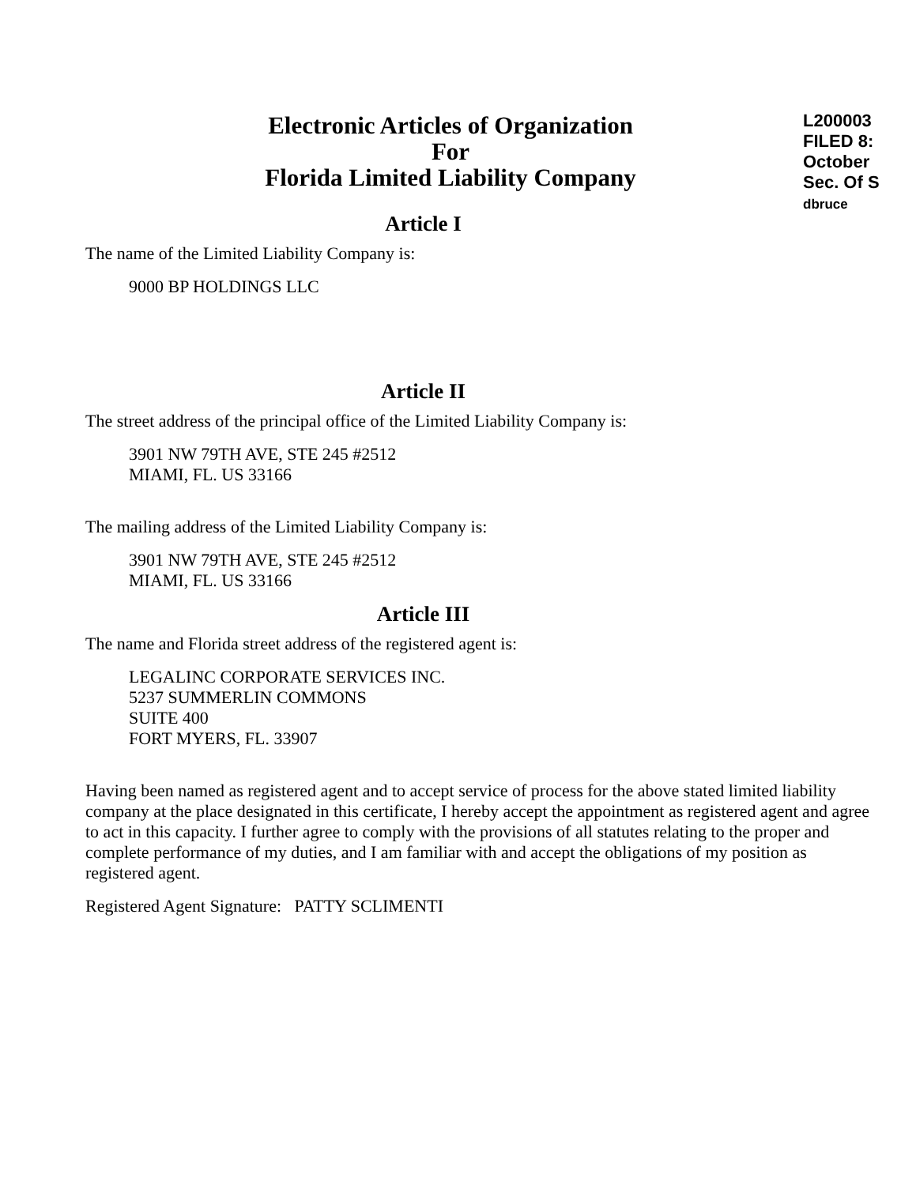Electronic Articles of Organization
For
Florida Limited Liability Company
L200003
FILED 8:
October
Sec. Of S
dbruce
Article I
The name of the Limited Liability Company is:
9000 BP HOLDINGS LLC
Article II
The street address of the principal office of the Limited Liability Company is:
3901 NW 79TH AVE, STE 245 #2512
MIAMI, FL. US 33166
The mailing address of the Limited Liability Company is:
3901 NW 79TH AVE, STE 245 #2512
MIAMI, FL. US 33166
Article III
The name and Florida street address of the registered agent is:
LEGALINC CORPORATE SERVICES INC.
5237 SUMMERLIN COMMONS
SUITE 400
FORT MYERS, FL. 33907
Having been named as registered agent and to accept service of process for the above stated limited liability company at the place designated in this certificate, I hereby accept the appointment as registered agent and agree to act in this capacity. I further agree to comply with the provisions of all statutes relating to the proper and complete performance of my duties, and I am familiar with and accept the obligations of my position as registered agent.
Registered Agent Signature: PATTY SCLIMENTI